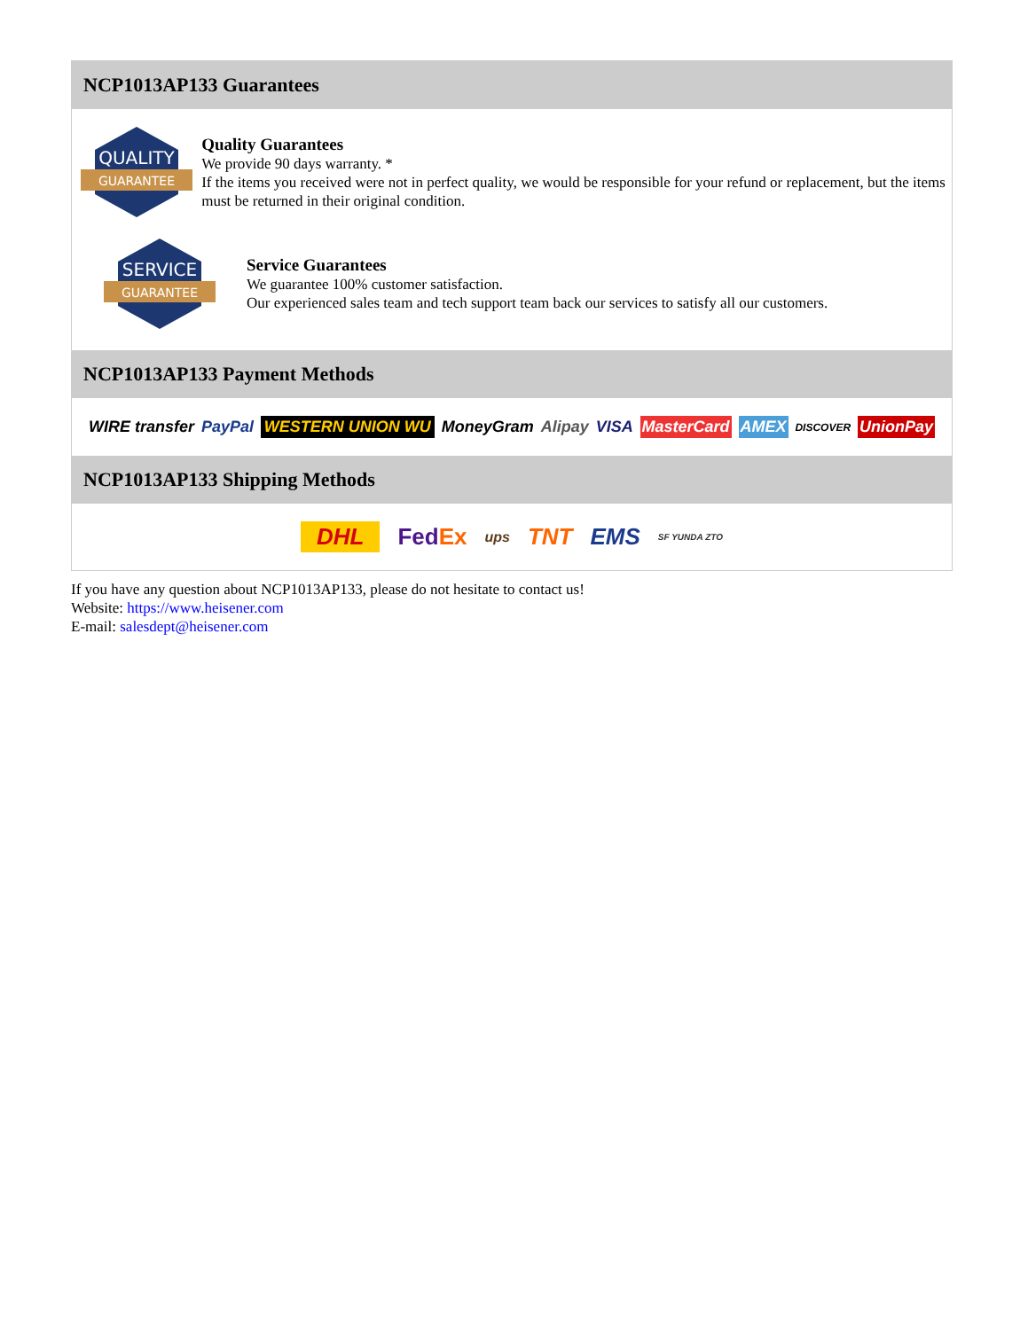NCP1013AP133 Guarantees
QUALITY
GUARANTEE
Quality Guarantees
We provide 90 days warranty. *
If the items you received were not in perfect quality, we would be responsible for your refund or replacement, but the items must be returned in their original condition.
SERVICE
GUARANTEE
Service Guarantees
We guarantee 100% customer satisfaction.
Our experienced sales team and tech support team back our services to satisfy all our customers.
NCP1013AP133 Payment Methods
WIRE transfer PayPal WESTERN UNION WU MoneyGram Alipay VISA MasterCard AMEX DISCOVER UnionPay
NCP1013AP133 Shipping Methods
DHL FedEx ups TNT EMS SF YUNDA ZTO
If you have any question about NCP1013AP133, please do not hesitate to contact us!
Website: https://www.heisener.com
E-mail: salesdept@heisener.com